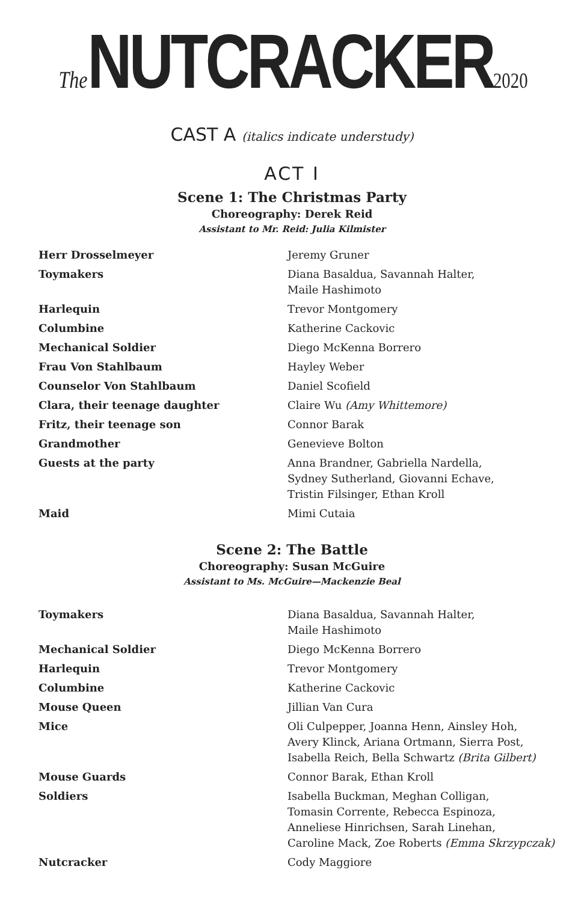The NUTCRACKER2020
CAST A (italics indicate understudy)
ACT I
Scene 1: The Christmas Party
Choreography: Derek Reid
Assistant to Mr. Reid: Julia Kilmister
| Herr Drosselmeyer | Jeremy Gruner |
| Toymakers | Diana Basaldua, Savannah Halter, Maile Hashimoto |
| Harlequin | Trevor Montgomery |
| Columbine | Katherine Cackovic |
| Mechanical Soldier | Diego McKenna Borrero |
| Frau Von Stahlbaum | Hayley Weber |
| Counselor Von Stahlbaum | Daniel Scofield |
| Clara, their teenage daughter | Claire Wu (Amy Whittemore) |
| Fritz, their teenage son | Connor Barak |
| Grandmother | Genevieve Bolton |
| Guests at the party | Anna Brandner, Gabriella Nardella, Sydney Sutherland, Giovanni Echave, Tristin Filsinger, Ethan Kroll |
| Maid | Mimi Cutaia |
Scene 2: The Battle
Choreography: Susan McGuire
Assistant to Ms. McGuire—Mackenzie Beal
| Toymakers | Diana Basaldua, Savannah Halter, Maile Hashimoto |
| Mechanical Soldier | Diego McKenna Borrero |
| Harlequin | Trevor Montgomery |
| Columbine | Katherine Cackovic |
| Mouse Queen | Jillian Van Cura |
| Mice | Oli Culpepper, Joanna Henn, Ainsley Hoh, Avery Klinck, Ariana Ortmann, Sierra Post, Isabella Reich, Bella Schwartz (Brita Gilbert) |
| Mouse Guards | Connor Barak, Ethan Kroll |
| Soldiers | Isabella Buckman, Meghan Colligan, Tomasin Corrente, Rebecca Espinoza, Anneliese Hinrichsen, Sarah Linehan, Caroline Mack, Zoe Roberts (Emma Skrzypczak) |
| Nutcracker | Cody Maggiore |